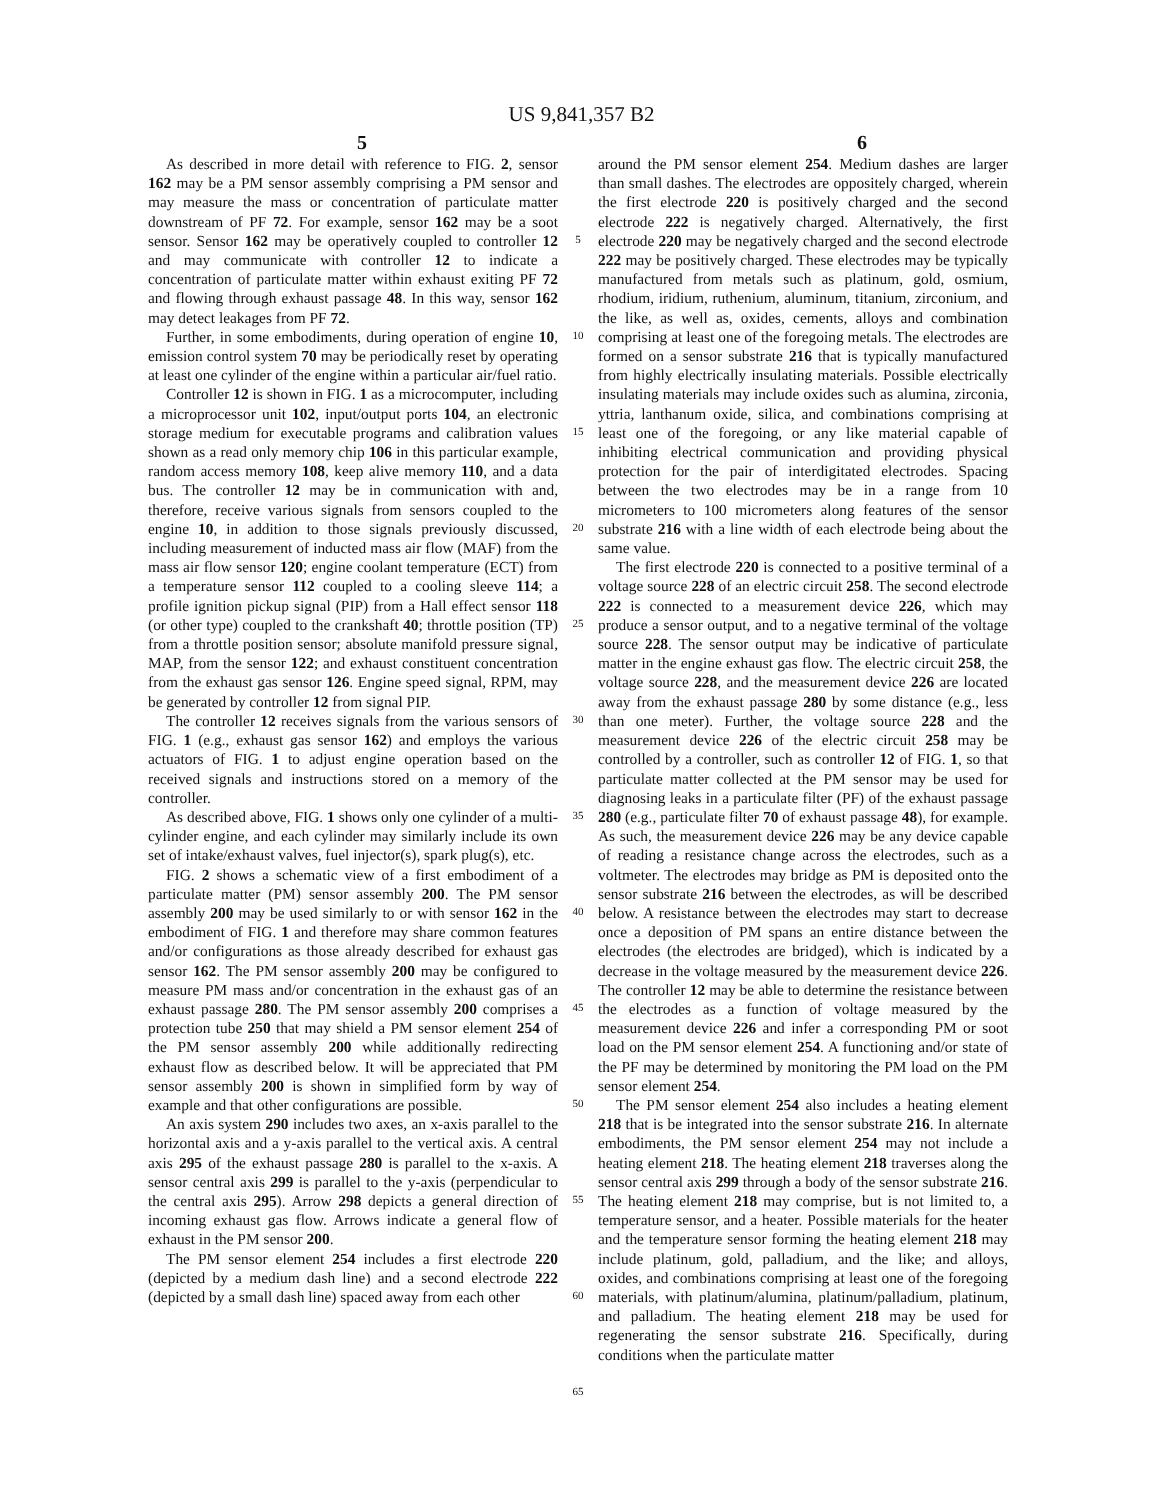US 9,841,357 B2
5 6
As described in more detail with reference to FIG. 2, sensor 162 may be a PM sensor assembly comprising a PM sensor and may measure the mass or concentration of particulate matter downstream of PF 72. For example, sensor 162 may be a soot sensor. Sensor 162 may be operatively coupled to controller 12 and may communicate with controller 12 to indicate a concentration of particulate matter within exhaust exiting PF 72 and flowing through exhaust passage 48. In this way, sensor 162 may detect leakages from PF 72.
Further, in some embodiments, during operation of engine 10, emission control system 70 may be periodically reset by operating at least one cylinder of the engine within a particular air/fuel ratio.
Controller 12 is shown in FIG. 1 as a microcomputer, including a microprocessor unit 102, input/output ports 104, an electronic storage medium for executable programs and calibration values shown as a read only memory chip 106 in this particular example, random access memory 108, keep alive memory 110, and a data bus. The controller 12 may be in communication with and, therefore, receive various signals from sensors coupled to the engine 10, in addition to those signals previously discussed, including measurement of inducted mass air flow (MAF) from the mass air flow sensor 120; engine coolant temperature (ECT) from a temperature sensor 112 coupled to a cooling sleeve 114; a profile ignition pickup signal (PIP) from a Hall effect sensor 118 (or other type) coupled to the crankshaft 40; throttle position (TP) from a throttle position sensor; absolute manifold pressure signal, MAP, from the sensor 122; and exhaust constituent concentration from the exhaust gas sensor 126. Engine speed signal, RPM, may be generated by controller 12 from signal PIP.
The controller 12 receives signals from the various sensors of FIG. 1 (e.g., exhaust gas sensor 162) and employs the various actuators of FIG. 1 to adjust engine operation based on the received signals and instructions stored on a memory of the controller.
As described above, FIG. 1 shows only one cylinder of a multi-cylinder engine, and each cylinder may similarly include its own set of intake/exhaust valves, fuel injector(s), spark plug(s), etc.
FIG. 2 shows a schematic view of a first embodiment of a particulate matter (PM) sensor assembly 200. The PM sensor assembly 200 may be used similarly to or with sensor 162 in the embodiment of FIG. 1 and therefore may share common features and/or configurations as those already described for exhaust gas sensor 162. The PM sensor assembly 200 may be configured to measure PM mass and/or concentration in the exhaust gas of an exhaust passage 280. The PM sensor assembly 200 comprises a protection tube 250 that may shield a PM sensor element 254 of the PM sensor assembly 200 while additionally redirecting exhaust flow as described below. It will be appreciated that PM sensor assembly 200 is shown in simplified form by way of example and that other configurations are possible.
An axis system 290 includes two axes, an x-axis parallel to the horizontal axis and a y-axis parallel to the vertical axis. A central axis 295 of the exhaust passage 280 is parallel to the x-axis. A sensor central axis 299 is parallel to the y-axis (perpendicular to the central axis 295). Arrow 298 depicts a general direction of incoming exhaust gas flow. Arrows indicate a general flow of exhaust in the PM sensor 200.
The PM sensor element 254 includes a first electrode 220 (depicted by a medium dash line) and a second electrode 222 (depicted by a small dash line) spaced away from each other
5
10
15
20
25
30
35
40
45
50
55
60
65
around the PM sensor element 254. Medium dashes are larger than small dashes. The electrodes are oppositely charged, wherein the first electrode 220 is positively charged and the second electrode 222 is negatively charged. Alternatively, the first electrode 220 may be negatively charged and the second electrode 222 may be positively charged. These electrodes may be typically manufactured from metals such as platinum, gold, osmium, rhodium, iridium, ruthenium, aluminum, titanium, zirconium, and the like, as well as, oxides, cements, alloys and combination comprising at least one of the foregoing metals. The electrodes are formed on a sensor substrate 216 that is typically manufactured from highly electrically insulating materials. Possible electrically insulating materials may include oxides such as alumina, zirconia, yttria, lanthanum oxide, silica, and combinations comprising at least one of the foregoing, or any like material capable of inhibiting electrical communication and providing physical protection for the pair of interdigitated electrodes. Spacing between the two electrodes may be in a range from 10 micrometers to 100 micrometers along features of the sensor substrate 216 with a line width of each electrode being about the same value.
The first electrode 220 is connected to a positive terminal of a voltage source 228 of an electric circuit 258. The second electrode 222 is connected to a measurement device 226, which may produce a sensor output, and to a negative terminal of the voltage source 228. The sensor output may be indicative of particulate matter in the engine exhaust gas flow. The electric circuit 258, the voltage source 228, and the measurement device 226 are located away from the exhaust passage 280 by some distance (e.g., less than one meter). Further, the voltage source 228 and the measurement device 226 of the electric circuit 258 may be controlled by a controller, such as controller 12 of FIG. 1, so that particulate matter collected at the PM sensor may be used for diagnosing leaks in a particulate filter (PF) of the exhaust passage 280 (e.g., particulate filter 70 of exhaust passage 48), for example. As such, the measurement device 226 may be any device capable of reading a resistance change across the electrodes, such as a voltmeter. The electrodes may bridge as PM is deposited onto the sensor substrate 216 between the electrodes, as will be described below. A resistance between the electrodes may start to decrease once a deposition of PM spans an entire distance between the electrodes (the electrodes are bridged), which is indicated by a decrease in the voltage measured by the measurement device 226. The controller 12 may be able to determine the resistance between the electrodes as a function of voltage measured by the measurement device 226 and infer a corresponding PM or soot load on the PM sensor element 254. A functioning and/or state of the PF may be determined by monitoring the PM load on the PM sensor element 254.
The PM sensor element 254 also includes a heating element 218 that is be integrated into the sensor substrate 216. In alternate embodiments, the PM sensor element 254 may not include a heating element 218. The heating element 218 traverses along the sensor central axis 299 through a body of the sensor substrate 216. The heating element 218 may comprise, but is not limited to, a temperature sensor, and a heater. Possible materials for the heater and the temperature sensor forming the heating element 218 may include platinum, gold, palladium, and the like; and alloys, oxides, and combinations comprising at least one of the foregoing materials, with platinum/alumina, platinum/palladium, platinum, and palladium. The heating element 218 may be used for regenerating the sensor substrate 216. Specifically, during conditions when the particulate matter